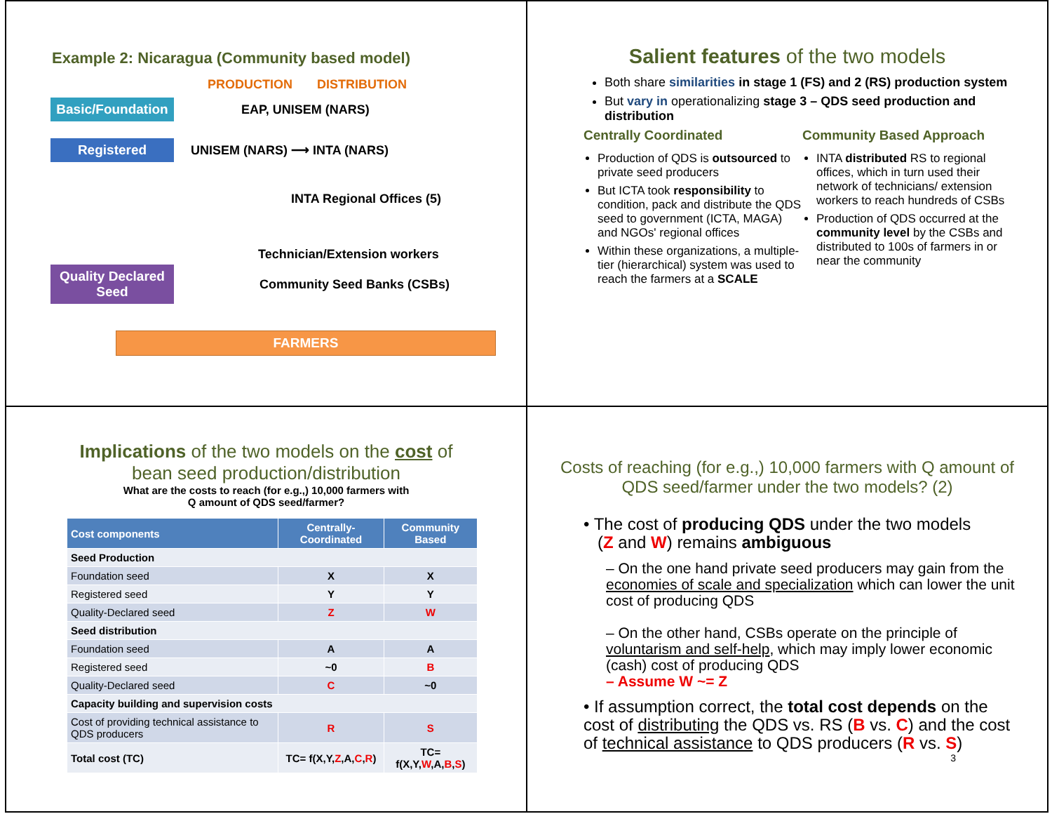Example 2: Nicaragua (Community based model)
PRODUCTION DISTRIBUTION
Basic/Foundation
EAP, UNISEM (NARS)
Registered
UNISEM (NARS) ⟶ INTA (NARS)
INTA Regional Offices (5)
Technician/Extension workers
Quality Declared Seed
Community Seed Banks (CSBs)
FARMERS
Salient features of the two models
Both share similarities in stage 1 (FS) and 2 (RS) production system
But vary in operationalizing stage 3 – QDS seed production and distribution
Centrally Coordinated
Production of QDS is outsourced to private seed producers
But ICTA took responsibility to condition, pack and distribute the QDS seed to government (ICTA, MAGA) and NGOs' regional offices
Within these organizations, a multiple-tier (hierarchical) system was used to reach the farmers at a SCALE
Community Based Approach
INTA distributed RS to regional offices, which in turn used their network of technicians/ extension workers to reach hundreds of CSBs
Production of QDS occurred at the community level by the CSBs and distributed to 100s of farmers in or near the community
Implications of the two models on the cost of
bean seed production/distribution
What are the costs to reach (for e.g.,) 10,000 farmers with
Q amount of QDS seed/farmer?
| Cost components | Centrally-Coordinated | Community Based |
| --- | --- | --- |
| Seed Production | | |
| Foundation seed | X | X |
| Registered seed | Y | Y |
| Quality-Declared seed | Z | W |
| Seed distribution | | |
| Foundation seed | A | A |
| Registered seed | ~0 | B |
| Quality-Declared seed | C | ~0 |
| Capacity building and supervision costs | | |
| Cost of providing technical assistance to QDS producers | R | S |
| Total cost (TC) | TC= f(X,Y, Z ,A, C , R ) | TC= f(X,Y, W ,A, B , S ) |
Costs of reaching (for e.g.,) 10,000 farmers with Q amount of QDS seed/farmer under the two models? (2)
• The cost of producing QDS under the two models
(Z and W) remains ambiguous
– On the one hand private seed producers may gain from the economies of scale and specialization which can lower the unit cost of producing QDS
– On the other hand, CSBs operate on the principle of voluntarism and self-help, which may imply lower economic (cash) cost of producing QDS
– Assume W ~= Z
• If assumption correct, the total cost depends on the cost of distributing the QDS vs. RS (B vs. C) and the cost of technical assistance to QDS producers (R vs. S)
3